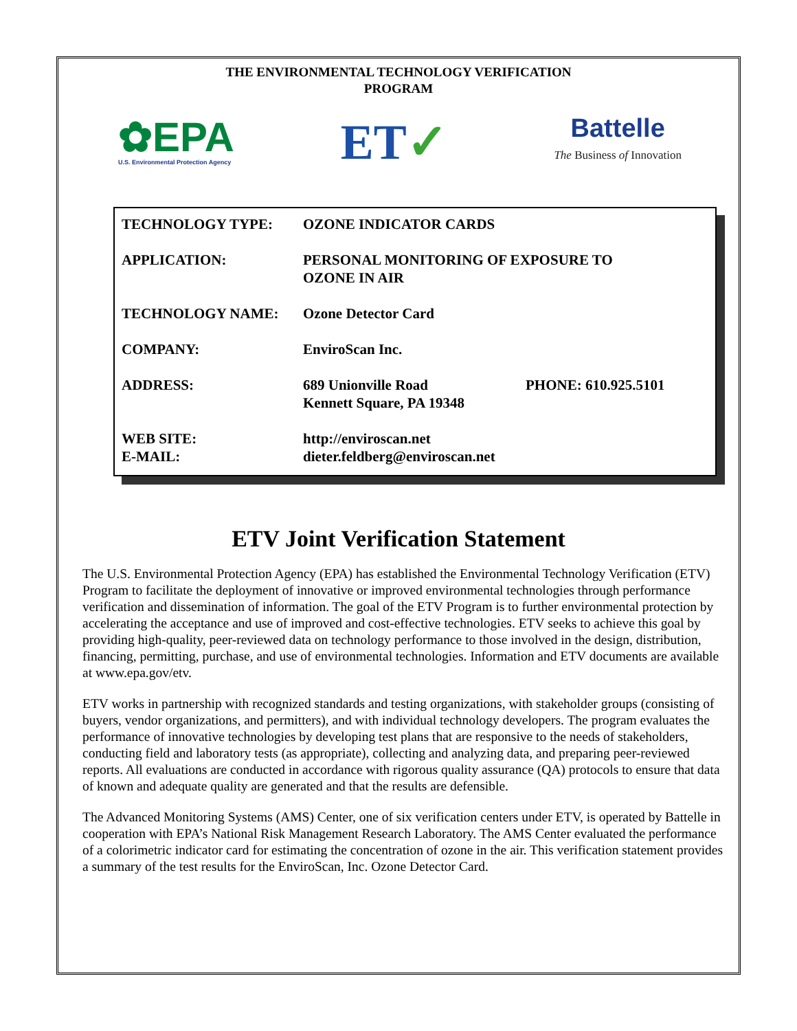THE ENVIRONMENTAL TECHNOLOGY VERIFICATION PROGRAM
✿EPA
U.S. Environmental Protection Agency
ET✓
Battelle
The Business of Innovation
| TECHNOLOGY TYPE: | OZONE INDICATOR CARDS | |
| APPLICATION: | PERSONAL MONITORING OF EXPOSURE TO OZONE IN AIR | |
| TECHNOLOGY NAME: | Ozone Detector Card | |
| COMPANY: | EnviroScan Inc. | |
| ADDRESS: | 689 Unionville Road Kennett Square, PA 19348 | PHONE: 610.925.5101 |
| WEB SITE: E-MAIL: | http://enviroscan.net dieter.feldberg@enviroscan.net | |
ETV Joint Verification Statement
The U.S. Environmental Protection Agency (EPA) has established the Environmental Technology Verification (ETV) Program to facilitate the deployment of innovative or improved environmental technologies through performance verification and dissemination of information. The goal of the ETV Program is to further environmental protection by accelerating the acceptance and use of improved and cost-effective technologies. ETV seeks to achieve this goal by providing high-quality, peer-reviewed data on technology performance to those involved in the design, distribution, financing, permitting, purchase, and use of environmental technologies. Information and ETV documents are available at www.epa.gov/etv.
ETV works in partnership with recognized standards and testing organizations, with stakeholder groups (consisting of buyers, vendor organizations, and permitters), and with individual technology developers. The program evaluates the performance of innovative technologies by developing test plans that are responsive to the needs of stakeholders, conducting field and laboratory tests (as appropriate), collecting and analyzing data, and preparing peer-reviewed reports. All evaluations are conducted in accordance with rigorous quality assurance (QA) protocols to ensure that data of known and adequate quality are generated and that the results are defensible.
The Advanced Monitoring Systems (AMS) Center, one of six verification centers under ETV, is operated by Battelle in cooperation with EPA’s National Risk Management Research Laboratory. The AMS Center evaluated the performance of a colorimetric indicator card for estimating the concentration of ozone in the air. This verification statement provides a summary of the test results for the EnviroScan, Inc. Ozone Detector Card.